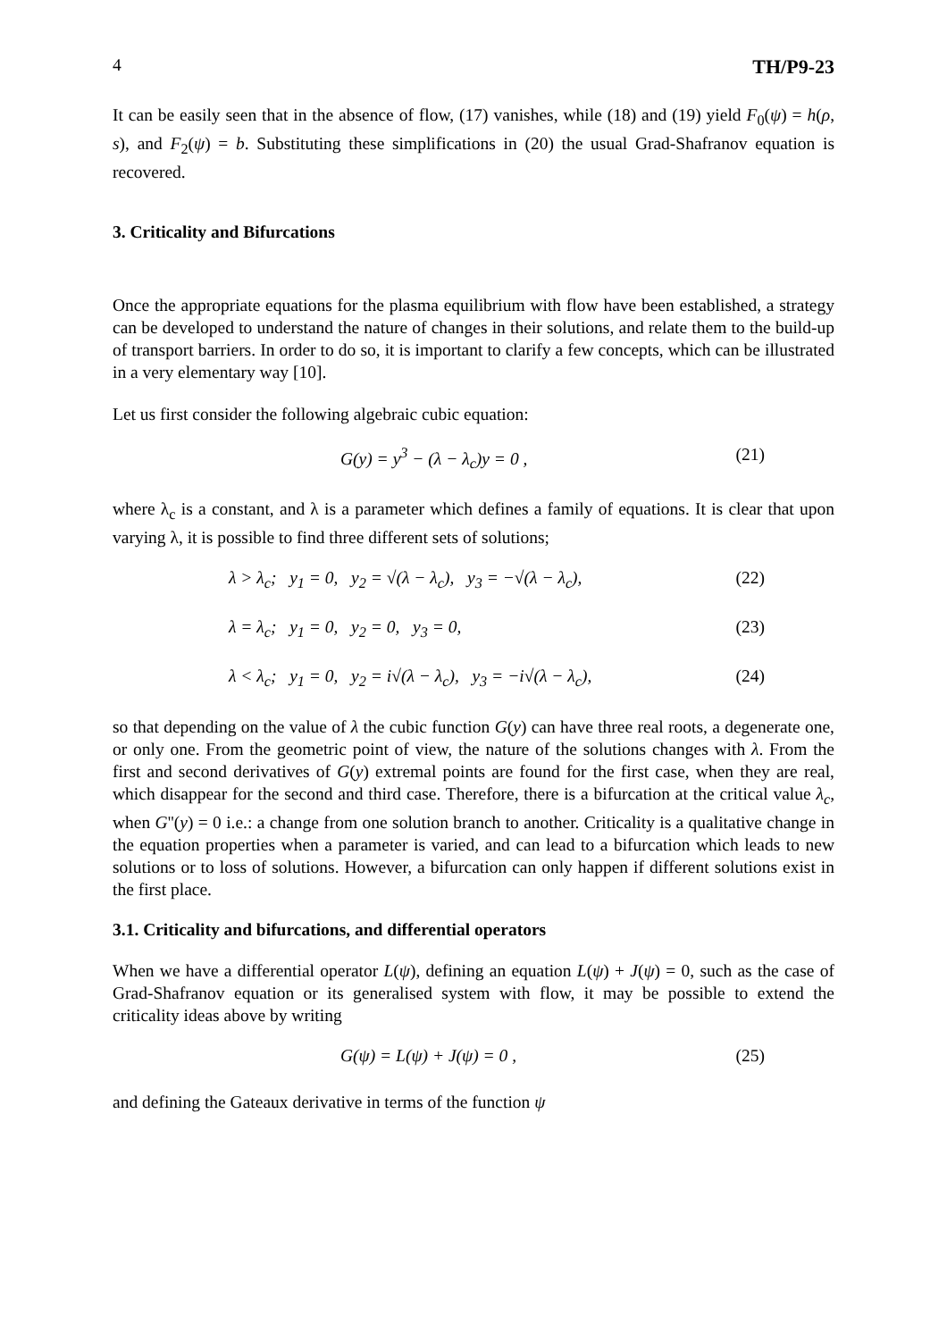4 TH/P9-23
It can be easily seen that in the absence of flow, (17) vanishes, while (18) and (19) yield F<sub>0</sub>(ψ) = h(ρ, s), and F<sub>2</sub>(ψ) = b. Substituting these simplifications in (20) the usual Grad-Shafranov equation is recovered.
3. Criticality and Bifurcations
Once the appropriate equations for the plasma equilibrium with flow have been established, a strategy can be developed to understand the nature of changes in their solutions, and relate them to the build-up of transport barriers. In order to do so, it is important to clarify a few concepts, which can be illustrated in a very elementary way [10].
Let us first consider the following algebraic cubic equation:
G(y) = y<sup>3</sup> − (λ − λ<sub>c</sub>)y = 0 , (21)
where λ<sub>c</sub> is a constant, and λ is a parameter which defines a family of equations. It is clear that upon varying λ, it is possible to find three different sets of solutions;
λ > λ<sub>c</sub>; y<sub>1</sub> = 0, y<sub>2</sub> = √(λ − λ<sub>c</sub>), y<sub>3</sub> = −√(λ − λ<sub>c</sub>), (22)
λ = λ<sub>c</sub>; y<sub>1</sub> = 0, y<sub>2</sub> = 0, y<sub>3</sub> = 0, (23)
λ < λ<sub>c</sub>; y<sub>1</sub> = 0, y<sub>2</sub> = i√(λ − λ<sub>c</sub>), y<sub>3</sub> = −i√(λ − λ<sub>c</sub>), (24)
so that depending on the value of λ the cubic function G(y) can have three real roots, a degenerate one, or only one. From the geometric point of view, the nature of the solutions changes with λ. From the first and second derivatives of G(y) extremal points are found for the first case, when they are real, which disappear for the second and third case. Therefore, there is a bifurcation at the critical value λ<sub>c</sub>, when G''(y) = 0 i.e.: a change from one solution branch to another. Criticality is a qualitative change in the equation properties when a parameter is varied, and can lead to a bifurcation which leads to new solutions or to loss of solutions. However, a bifurcation can only happen if different solutions exist in the first place.
3.1. Criticality and bifurcations, and differential operators
When we have a differential operator L(ψ), defining an equation L(ψ) + J(ψ) = 0, such as the case of Grad-Shafranov equation or its generalised system with flow, it may be possible to extend the criticality ideas above by writing
G(ψ) = L(ψ) + J(ψ) = 0 , (25)
and defining the Gateaux derivative in terms of the function ψ